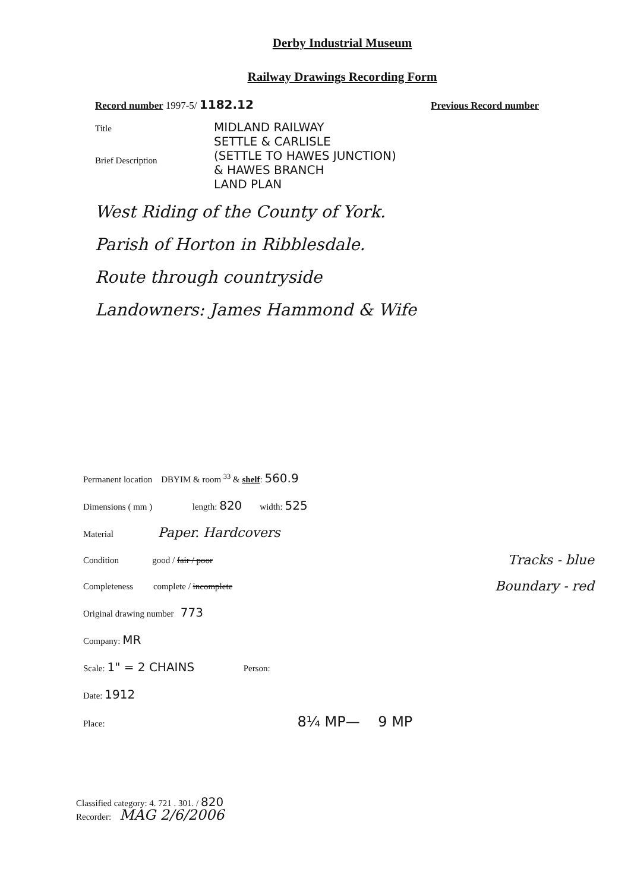Derby Industrial Museum
Railway Drawings Recording Form
Record number 1997-5/ 1182.12 Previous Record number
Title
MIDLAND RAILWAY
SETTLE & CARLISLE
(SETTLE TO HAWES JUNCTION)
& HAWES BRANCH
LAND PLAN
Brief Description
West Riding of the County of York.
Parish of Horton in Ribblesdale.
Route through countryside
Landowners: James Hammond & Wife
Permanent location DBYIM & room <sup>33</sup> & shelf: 560.9
Dimensions ( mm ) length: 820 width: 525
Material Paper. Hardcovers
Condition good / fair / poor Tracks - blue
Completeness complete / incomplete Boundary - red
Original drawing number 773
Company: MR
Scale: 1" = 2 CHAINS Person:
Date: 1912
Place: 8¼ MP— 9 MP
Classified category: 4. 721 . 301. / 820
Recorder: MAG 2/6/2006